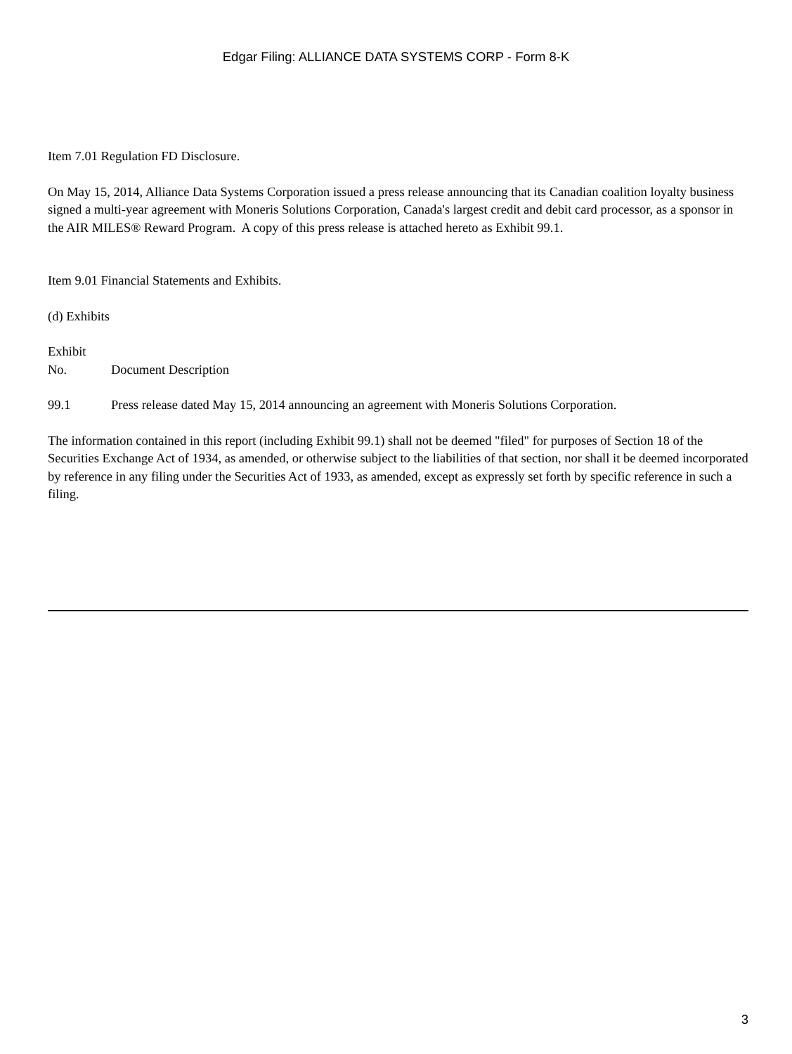Edgar Filing: ALLIANCE DATA SYSTEMS CORP - Form 8-K
Item 7.01 Regulation FD Disclosure.
On May 15, 2014, Alliance Data Systems Corporation issued a press release announcing that its Canadian coalition loyalty business signed a multi-year agreement with Moneris Solutions Corporation, Canada's largest credit and debit card processor, as a sponsor in the AIR MILES® Reward Program. A copy of this press release is attached hereto as Exhibit 99.1.
Item 9.01 Financial Statements and Exhibits.
(d) Exhibits
| Exhibit No. | Document Description |
| 99.1 | Press release dated May 15, 2014 announcing an agreement with Moneris Solutions Corporation. |
The information contained in this report (including Exhibit 99.1) shall not be deemed "filed" for purposes of Section 18 of the Securities Exchange Act of 1934, as amended, or otherwise subject to the liabilities of that section, nor shall it be deemed incorporated by reference in any filing under the Securities Act of 1933, as amended, except as expressly set forth by specific reference in such a filing.
3